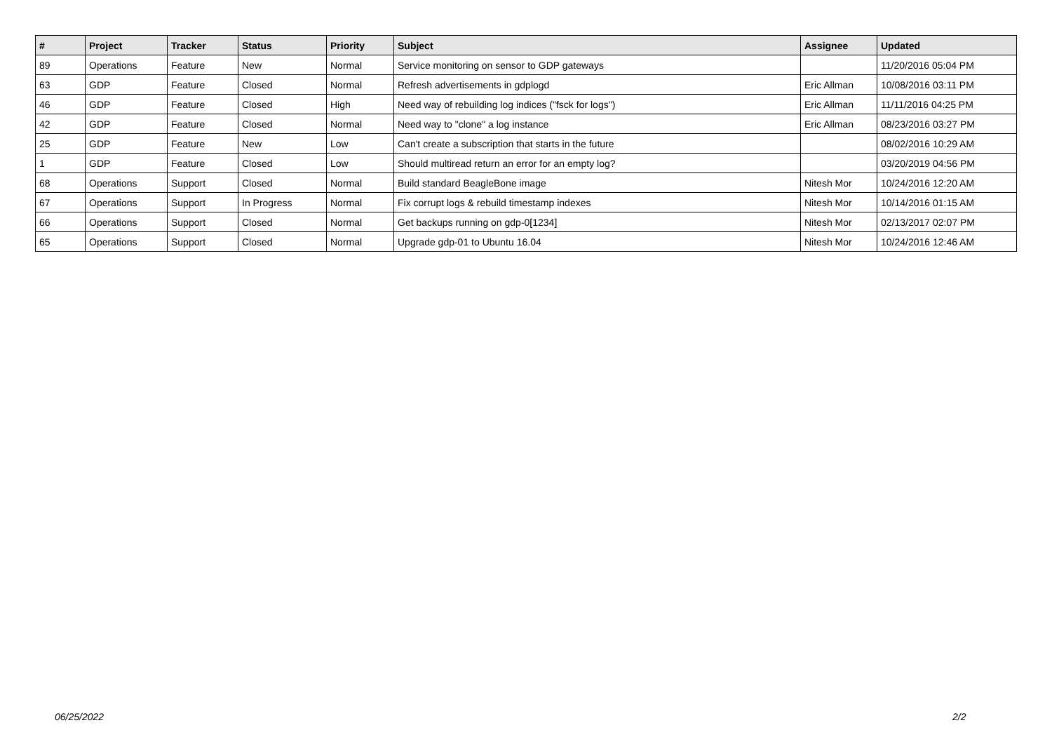| # | Project | Tracker | Status | Priority | Subject | Assignee | Updated |
| --- | --- | --- | --- | --- | --- | --- | --- |
| 89 | Operations | Feature | New | Normal | Service monitoring on sensor to GDP gateways | | 11/20/2016 05:04 PM |
| 63 | GDP | Feature | Closed | Normal | Refresh advertisements in gdplogd | Eric Allman | 10/08/2016 03:11 PM |
| 46 | GDP | Feature | Closed | High | Need way of rebuilding log indices ("fsck for logs") | Eric Allman | 11/11/2016 04:25 PM |
| 42 | GDP | Feature | Closed | Normal | Need way to "clone" a log instance | Eric Allman | 08/23/2016 03:27 PM |
| 25 | GDP | Feature | New | Low | Can't create a subscription that starts in the future | | 08/02/2016 10:29 AM |
| 1 | GDP | Feature | Closed | Low | Should multiread return an error for an empty log? | | 03/20/2019 04:56 PM |
| 68 | Operations | Support | Closed | Normal | Build standard BeagleBone image | Nitesh Mor | 10/24/2016 12:20 AM |
| 67 | Operations | Support | In Progress | Normal | Fix corrupt logs & rebuild timestamp indexes | Nitesh Mor | 10/14/2016 01:15 AM |
| 66 | Operations | Support | Closed | Normal | Get backups running on gdp-0[1234] | Nitesh Mor | 02/13/2017 02:07 PM |
| 65 | Operations | Support | Closed | Normal | Upgrade gdp-01 to Ubuntu 16.04 | Nitesh Mor | 10/24/2016 12:46 AM |
06/25/2022 2/2